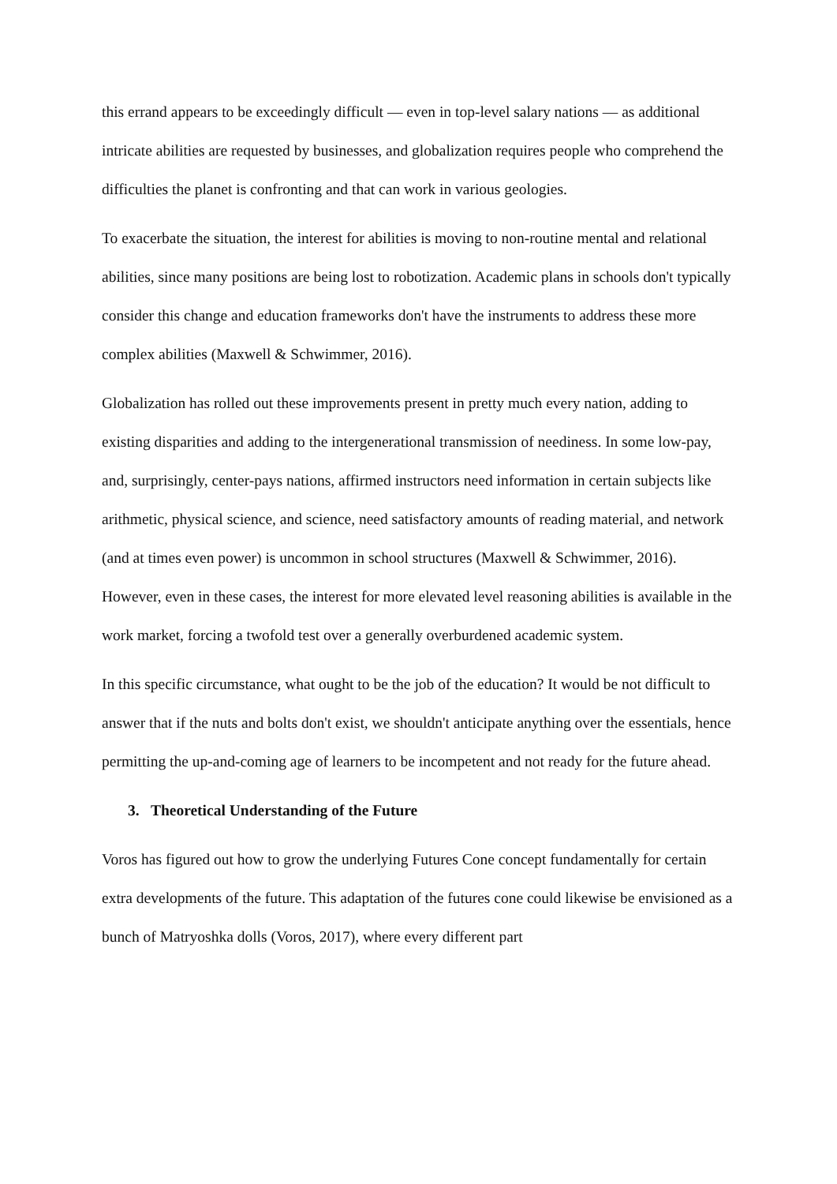this errand appears to be exceedingly difficult — even in top-level salary nations — as additional intricate abilities are requested by businesses, and globalization requires people who comprehend the difficulties the planet is confronting and that can work in various geologies.
To exacerbate the situation, the interest for abilities is moving to non-routine mental and relational abilities, since many positions are being lost to robotization. Academic plans in schools don't typically consider this change and education frameworks don't have the instruments to address these more complex abilities (Maxwell & Schwimmer, 2016).
Globalization has rolled out these improvements present in pretty much every nation, adding to existing disparities and adding to the intergenerational transmission of neediness. In some low-pay, and, surprisingly, center-pays nations, affirmed instructors need information in certain subjects like arithmetic, physical science, and science, need satisfactory amounts of reading material, and network (and at times even power) is uncommon in school structures (Maxwell & Schwimmer, 2016). However, even in these cases, the interest for more elevated level reasoning abilities is available in the work market, forcing a twofold test over a generally overburdened academic system.
In this specific circumstance, what ought to be the job of the education? It would be not difficult to answer that if the nuts and bolts don't exist, we shouldn't anticipate anything over the essentials, hence permitting the up-and-coming age of learners to be incompetent and not ready for the future ahead.
3. Theoretical Understanding of the Future
Voros has figured out how to grow the underlying Futures Cone concept fundamentally for certain extra developments of the future. This adaptation of the futures cone could likewise be envisioned as a bunch of Matryoshka dolls (Voros, 2017), where every different part